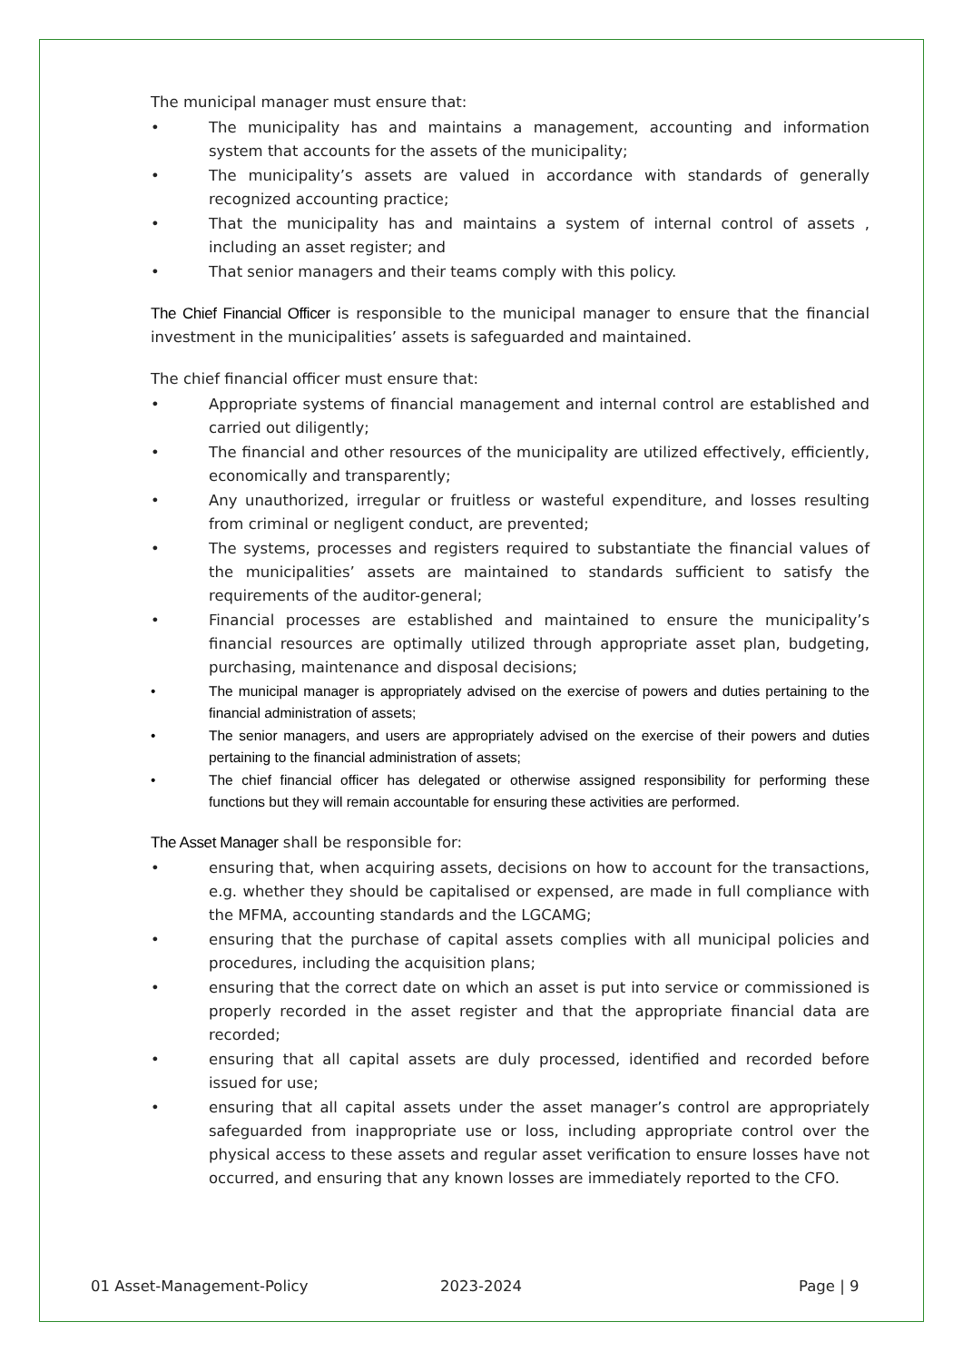The municipal manager must ensure that:
• The municipality has and maintains a management, accounting and information system that accounts for the assets of the municipality;
• The municipality’s assets are valued in accordance with standards of generally recognized accounting practice;
• That the municipality has and maintains a system of internal control of assets , including an asset register; and
• That senior managers and their teams comply with this policy.
The Chief Financial Officer is responsible to the municipal manager to ensure that the financial investment in the municipalities’ assets is safeguarded and maintained.
The chief financial officer must ensure that:
• Appropriate systems of financial management and internal control are established and carried out diligently;
• The financial and other resources of the municipality are utilized effectively, efficiently, economically and transparently;
• Any unauthorized, irregular or fruitless or wasteful expenditure, and losses resulting from criminal or negligent conduct, are prevented;
• The systems, processes and registers required to substantiate the financial values of the municipalities’ assets are maintained to standards sufficient to satisfy the requirements of the auditor-general;
• Financial processes are established and maintained to ensure the municipality’s financial resources are optimally utilized through appropriate asset plan, budgeting, purchasing, maintenance and disposal decisions;
• The municipal manager is appropriately advised on the exercise of powers and duties pertaining to the financial administration of assets;
• The senior managers, and users are appropriately advised on the exercise of their powers and duties pertaining to the financial administration of assets;
• The chief financial officer has delegated or otherwise assigned responsibility for performing these functions but they will remain accountable for ensuring these activities are performed.
The Asset Manager shall be responsible for:
• ensuring that, when acquiring assets, decisions on how to account for the transactions, e.g. whether they should be capitalised or expensed, are made in full compliance with the MFMA, accounting standards and the LGCAMG;
• ensuring that the purchase of capital assets complies with all municipal policies and procedures, including the acquisition plans;
• ensuring that the correct date on which an asset is put into service or commissioned is properly recorded in the asset register and that the appropriate financial data are recorded;
• ensuring that all capital assets are duly processed, identified and recorded before issued for use;
• ensuring that all capital assets under the asset manager’s control are appropriately safeguarded from inappropriate use or loss, including appropriate control over the physical access to these assets and regular asset verification to ensure losses have not occurred, and ensuring that any known losses are immediately reported to the CFO.
01 Asset-Management-Policy 2023-2024 Page | 9